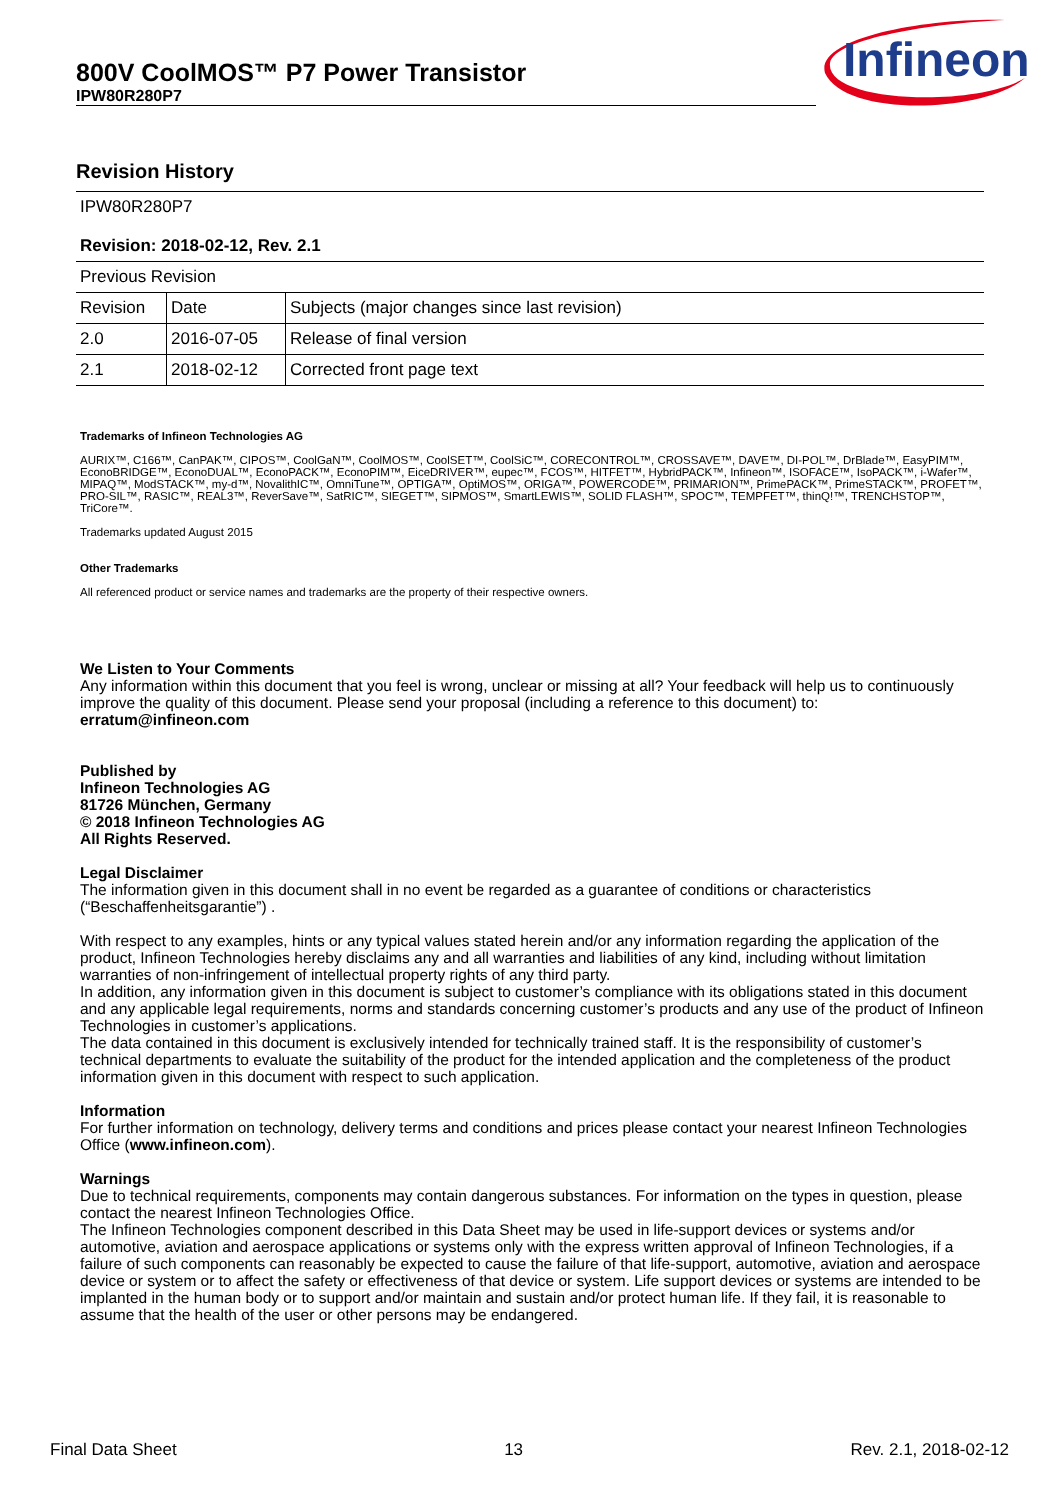800V CoolMOS™ P7 Power Transistor
IPW80R280P7
Infineon
Revision History
| IPW80R280P7 | | |
| Revision: 2018-02-12, Rev. 2.1 | | |
| Previous Revision | | |
| Revision | Date | Subjects (major changes since last revision) |
| 2.0 | 2016-07-05 | Release of final version |
| 2.1 | 2018-02-12 | Corrected front page text |
Trademarks of Infineon Technologies AG
AURIX™, C166™, CanPAK™, CIPOS™, CoolGaN™, CoolMOS™, CoolSET™, CoolSiC™, CORECONTROL™, CROSSAVE™, DAVE™, DI-POL™, DrBlade™, EasyPIM™, EconoBRIDGE™, EconoDUAL™, EconoPACK™, EconoPIM™, EiceDRIVER™, eupec™, FCOS™, HITFET™, HybridPACK™, Infineon™, ISOFACE™, IsoPACK™, i-Wafer™, MIPAQ™, ModSTACK™, my-d™, NovalithIC™, OmniTune™, OPTIGA™, OptiMOS™, ORIGA™, POWERCODE™, PRIMARION™, PrimePACK™, PrimeSTACK™, PROFET™, PRO-SIL™, RASIC™, REAL3™, ReverSave™, SatRIC™, SIEGET™, SIPMOS™, SmartLEWIS™, SOLID FLASH™, SPOC™, TEMPFET™, thinQ!™, TRENCHSTOP™, TriCore™.
Trademarks updated August 2015
Other Trademarks
All referenced product or service names and trademarks are the property of their respective owners.
We Listen to Your Comments
Any information within this document that you feel is wrong, unclear or missing at all? Your feedback will help us to continuously improve the quality of this document. Please send your proposal (including a reference to this document) to:
erratum@infineon.com
Published by
Infineon Technologies AG
81726 München, Germany
© 2018 Infineon Technologies AG
All Rights Reserved.
Legal Disclaimer
The information given in this document shall in no event be regarded as a guarantee of conditions or characteristics (“Beschaffenheitsgarantie”) .
With respect to any examples, hints or any typical values stated herein and/or any information regarding the application of the product, Infineon Technologies hereby disclaims any and all warranties and liabilities of any kind, including without limitation warranties of non-infringement of intellectual property rights of any third party.
In addition, any information given in this document is subject to customer’s compliance with its obligations stated in this document and any applicable legal requirements, norms and standards concerning customer’s products and any use of the product of Infineon Technologies in customer’s applications.
The data contained in this document is exclusively intended for technically trained staff. It is the responsibility of customer’s technical departments to evaluate the suitability of the product for the intended application and the completeness of the product information given in this document with respect to such application.
Information
For further information on technology, delivery terms and conditions and prices please contact your nearest Infineon Technologies Office (www.infineon.com).
Warnings
Due to technical requirements, components may contain dangerous substances. For information on the types in question, please contact the nearest Infineon Technologies Office.
The Infineon Technologies component described in this Data Sheet may be used in life-support devices or systems and/or automotive, aviation and aerospace applications or systems only with the express written approval of Infineon Technologies, if a failure of such components can reasonably be expected to cause the failure of that life-support, automotive, aviation and aerospace device or system or to affect the safety or effectiveness of that device or system. Life support devices or systems are intended to be implanted in the human body or to support and/or maintain and sustain and/or protect human life. If they fail, it is reasonable to assume that the health of the user or other persons may be endangered.
Final Data Sheet 13 Rev. 2.1, 2018-02-12